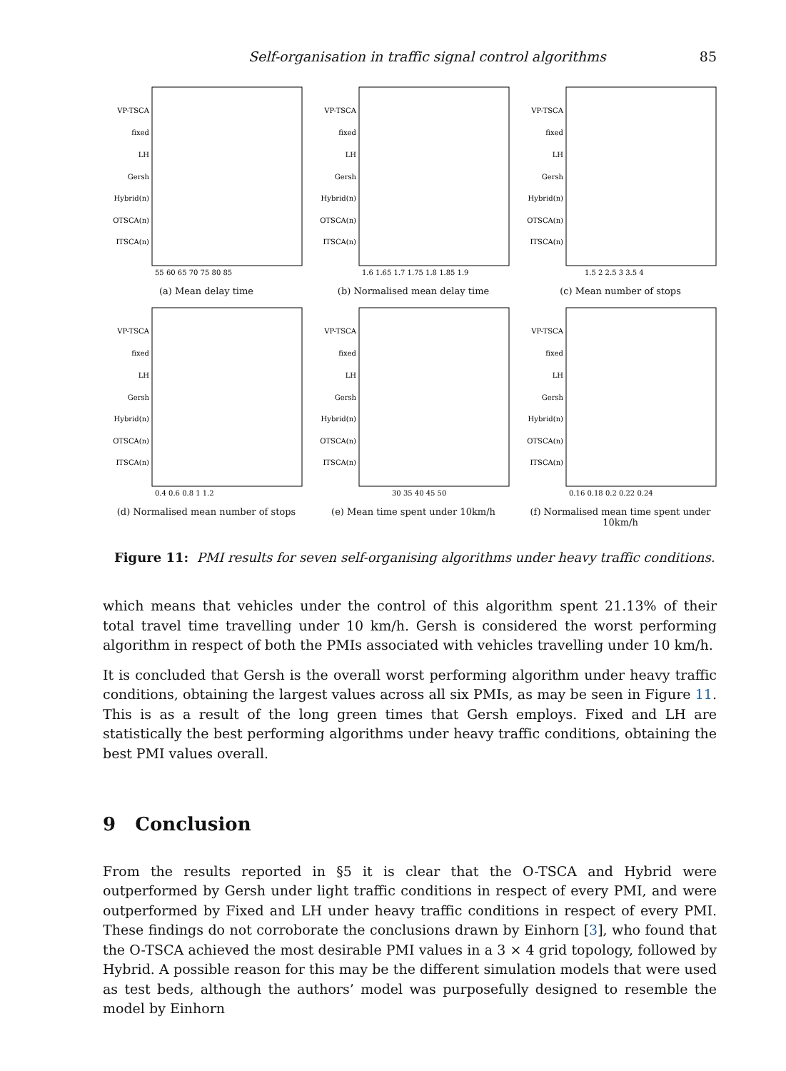Self-organisation in traffic signal control algorithms 85
VP-TSCA
fixed
LH
Gersh
Hybrid(n)
OTSCA(n)
ITSCA(n)
55 60 65 70 75 80 85
(a) Mean delay time
VP-TSCA
fixed
LH
Gersh
Hybrid(n)
OTSCA(n)
ITSCA(n)
1.6 1.65 1.7 1.75 1.8 1.85 1.9
(b) Normalised mean delay time
VP-TSCA
fixed
LH
Gersh
Hybrid(n)
OTSCA(n)
ITSCA(n)
1.5 2 2.5 3 3.5 4
(c) Mean number of stops
VP-TSCA
fixed
LH
Gersh
Hybrid(n)
OTSCA(n)
ITSCA(n)
0.4 0.6 0.8 1 1.2
(d) Normalised mean number of stops
VP-TSCA
fixed
LH
Gersh
Hybrid(n)
OTSCA(n)
ITSCA(n)
30 35 40 45 50
(e) Mean time spent under 10km/h
VP-TSCA
fixed
LH
Gersh
Hybrid(n)
OTSCA(n)
ITSCA(n)
0.16 0.18 0.2 0.22 0.24
(f) Normalised mean time spent under 10km/h
Figure 11: PMI results for seven self-organising algorithms under heavy traffic conditions.
which means that vehicles under the control of this algorithm spent 21.13% of their total travel time travelling under 10 km/h. Gersh is considered the worst performing algorithm in respect of both the PMIs associated with vehicles travelling under 10 km/h.
It is concluded that Gersh is the overall worst performing algorithm under heavy traffic conditions, obtaining the largest values across all six PMIs, as may be seen in Figure 11. This is as a result of the long green times that Gersh employs. Fixed and LH are statistically the best performing algorithms under heavy traffic conditions, obtaining the best PMI values overall.
9 Conclusion
From the results reported in §5 it is clear that the O-TSCA and Hybrid were outperformed by Gersh under light traffic conditions in respect of every PMI, and were outperformed by Fixed and LH under heavy traffic conditions in respect of every PMI. These findings do not corroborate the conclusions drawn by Einhorn [3], who found that the O-TSCA achieved the most desirable PMI values in a 3 × 4 grid topology, followed by Hybrid. A possible reason for this may be the different simulation models that were used as test beds, although the authors’ model was purposefully designed to resemble the model by Einhorn